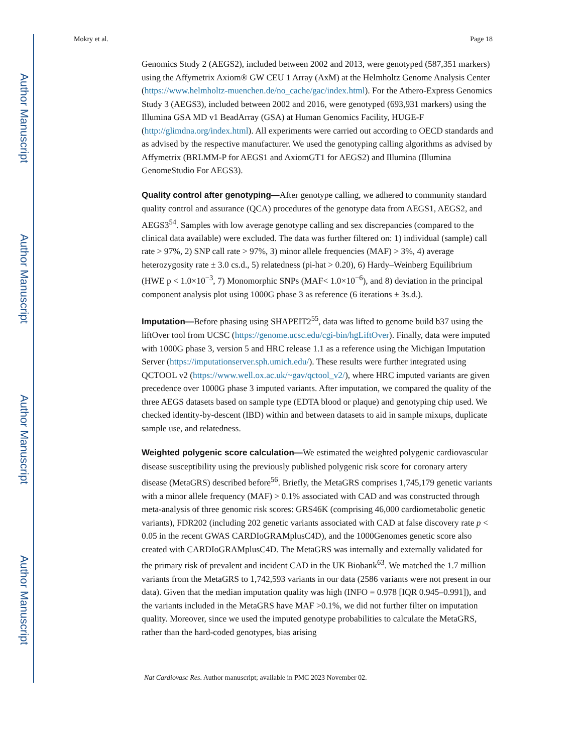Author Manuscript
Author Manuscript
Author Manuscript
Author Manuscript
Mokry et al. Page 18
Genomics Study 2 (AEGS2), included between 2002 and 2013, were genotyped (587,351 markers) using the Affymetrix Axiom® GW CEU 1 Array (AxM) at the Helmholtz Genome Analysis Center (https://www.helmholtz-muenchen.de/no_cache/gac/index.html). For the Athero-Express Genomics Study 3 (AEGS3), included between 2002 and 2016, were genotyped (693,931 markers) using the Illumina GSA MD v1 BeadArray (GSA) at Human Genomics Facility, HUGE-F (http://glimdna.org/index.html). All experiments were carried out according to OECD standards and as advised by the respective manufacturer. We used the genotyping calling algorithms as advised by Affymetrix (BRLMM-P for AEGS1 and AxiomGT1 for AEGS2) and Illumina (Illumina GenomeStudio For AEGS3).
Quality control after genotyping—After genotype calling, we adhered to community standard quality control and assurance (QCA) procedures of the genotype data from AEGS1, AEGS2, and AEGS3<sup>54</sup>. Samples with low average genotype calling and sex discrepancies (compared to the clinical data available) were excluded. The data was further filtered on: 1) individual (sample) call rate > 97%, 2) SNP call rate > 97%, 3) minor allele frequencies (MAF) > 3%, 4) average heterozygosity rate ± 3.0 cs.d., 5) relatedness (pi-hat > 0.20), 6) Hardy–Weinberg Equilibrium (HWE p < 1.0×10<sup>−3</sup>, 7) Monomorphic SNPs (MAF< 1.0×10<sup>−6</sup>), and 8) deviation in the principal component analysis plot using 1000G phase 3 as reference (6 iterations ± 3s.d.).
Imputation—Before phasing using SHAPEIT2<sup>55</sup>, data was lifted to genome build b37 using the liftOver tool from UCSC (https://genome.ucsc.edu/cgi-bin/hgLiftOver). Finally, data were imputed with 1000G phase 3, version 5 and HRC release 1.1 as a reference using the Michigan Imputation Server (https://imputationserver.sph.umich.edu/). These results were further integrated using QCTOOL v2 (https://www.well.ox.ac.uk/~gav/qctool_v2/), where HRC imputed variants are given precedence over 1000G phase 3 imputed variants. After imputation, we compared the quality of the three AEGS datasets based on sample type (EDTA blood or plaque) and genotyping chip used. We checked identity-by-descent (IBD) within and between datasets to aid in sample mixups, duplicate sample use, and relatedness.
Weighted polygenic score calculation—We estimated the weighted polygenic cardiovascular disease susceptibility using the previously published polygenic risk score for coronary artery disease (MetaGRS) described before<sup>56</sup>. Briefly, the MetaGRS comprises 1,745,179 genetic variants with a minor allele frequency (MAF) > 0.1% associated with CAD and was constructed through meta-analysis of three genomic risk scores: GRS46K (comprising 46,000 cardiometabolic genetic variants), FDR202 (including 202 genetic variants associated with CAD at false discovery rate p < 0.05 in the recent GWAS CARDIoGRAMplusC4D), and the 1000Genomes genetic score also created with CARDIoGRAMplusC4D. The MetaGRS was internally and externally validated for the primary risk of prevalent and incident CAD in the UK Biobank<sup>63</sup>. We matched the 1.7 million variants from the MetaGRS to 1,742,593 variants in our data (2586 variants were not present in our data). Given that the median imputation quality was high (INFO = 0.978 [IQR 0.945–0.991]), and the variants included in the MetaGRS have MAF >0.1%, we did not further filter on imputation quality. Moreover, since we used the imputed genotype probabilities to calculate the MetaGRS, rather than the hard-coded genotypes, bias arising
Nat Cardiovasc Res. Author manuscript; available in PMC 2023 November 02.